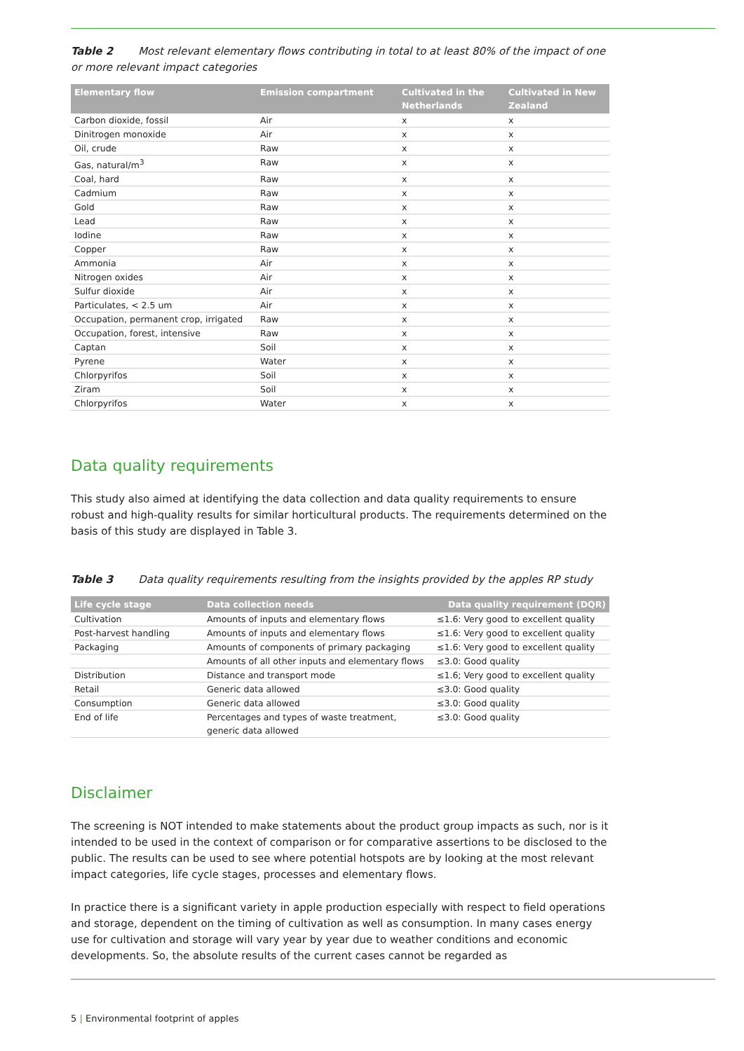Table 2 Most relevant elementary flows contributing in total to at least 80% of the impact of one or more relevant impact categories
| Elementary flow | Emission compartment | Cultivated in the Netherlands | Cultivated in New Zealand |
| --- | --- | --- | --- |
| Carbon dioxide, fossil | Air | x | x |
| Dinitrogen monoxide | Air | x | x |
| Oil, crude | Raw | x | x |
| Gas, natural/m<sup>3</sup> | Raw | x | x |
| Coal, hard | Raw | x | x |
| Cadmium | Raw | x | x |
| Gold | Raw | x | x |
| Lead | Raw | x | x |
| Iodine | Raw | x | x |
| Copper | Raw | x | x |
| Ammonia | Air | x | x |
| Nitrogen oxides | Air | x | x |
| Sulfur dioxide | Air | x | x |
| Particulates, < 2.5 um | Air | x | x |
| Occupation, permanent crop, irrigated | Raw | x | x |
| Occupation, forest, intensive | Raw | x | x |
| Captan | Soil | x | x |
| Pyrene | Water | x | x |
| Chlorpyrifos | Soil | x | x |
| Ziram | Soil | x | x |
| Chlorpyrifos | Water | x | x |
Data quality requirements
This study also aimed at identifying the data collection and data quality requirements to ensure robust and high-quality results for similar horticultural products. The requirements determined on the basis of this study are displayed in Table 3.
Table 3 Data quality requirements resulting from the insights provided by the apples RP study
| Life cycle stage | Data collection needs | Data quality requirement (DQR) |
| --- | --- | --- |
| Cultivation | Amounts of inputs and elementary flows | ≤1.6: Very good to excellent quality |
| Post-harvest handling | Amounts of inputs and elementary flows | ≤1.6: Very good to excellent quality |
| Packaging | Amounts of components of primary packaging | ≤1.6: Very good to excellent quality |
| | Amounts of all other inputs and elementary flows | ≤3.0: Good quality |
| Distribution | Distance and transport mode | ≤1.6; Very good to excellent quality |
| Retail | Generic data allowed | ≤3.0: Good quality |
| Consumption | Generic data allowed | ≤3.0: Good quality |
| End of life | Percentages and types of waste treatment, generic data allowed | ≤3.0: Good quality |
Disclaimer
The screening is NOT intended to make statements about the product group impacts as such, nor is it intended to be used in the context of comparison or for comparative assertions to be disclosed to the public. The results can be used to see where potential hotspots are by looking at the most relevant impact categories, life cycle stages, processes and elementary flows.
In practice there is a significant variety in apple production especially with respect to field operations and storage, dependent on the timing of cultivation as well as consumption. In many cases energy use for cultivation and storage will vary year by year due to weather conditions and economic developments. So, the absolute results of the current cases cannot be regarded as
5 | Environmental footprint of apples